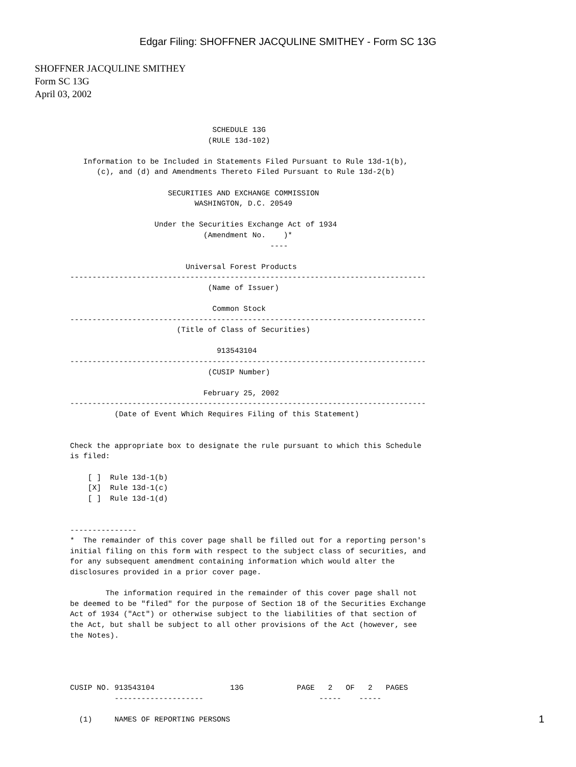Edgar Filing: SHOFFNER JACQULINE SMITHEY - Form SC 13G
SHOFFNER JACQULINE SMITHEY
Form SC 13G
April 03, 2002
                                SCHEDULE 13G
                               (RULE 13d-102)

   Information to be Included in Statements Filed Pursuant to Rule 13d-1(b),
      (c), and (d) and Amendments Thereto Filed Pursuant to Rule 13d-2(b)

                      SECURITIES AND EXCHANGE COMMISSION
                            WASHINGTON, D.C. 20549

                   Under the Securities Exchange Act of 1934
                              (Amendment No.    )*
                                             ----

                          Universal Forest Products
--------------------------------------------------------------------------------
                               (Name of Issuer)

                                Common Stock
--------------------------------------------------------------------------------
                        (Title of Class of Securities)

                                 913543104
--------------------------------------------------------------------------------
                               (CUSIP Number)

                              February 25, 2002
--------------------------------------------------------------------------------
          (Date of Event Which Requires Filing of this Statement)


Check the appropriate box to designate the rule pursuant to which this Schedule
is filed:

    [ ]  Rule 13d-1(b)
    [X]  Rule 13d-1(c)
    [ ]  Rule 13d-1(d)


---------------
*  The remainder of this cover page shall be filled out for a reporting person's
initial filing on this form with respect to the subject class of securities, and
for any subsequent amendment containing information which would alter the
disclosures provided in a prior cover page.

        The information required in the remainder of this cover page shall not
be deemed to be "filed" for the purpose of Section 18 of the Securities Exchange
Act of 1934 ("Act") or otherwise subject to the liabilities of that section of
the Act, but shall be subject to all other provisions of the Act (however, see
the Notes).




CUSIP NO. 913543104                 13G            PAGE   2   OF   2   PAGES
          --------------------                          -----    -----

  (1)     NAMES OF REPORTING PERSONS
1